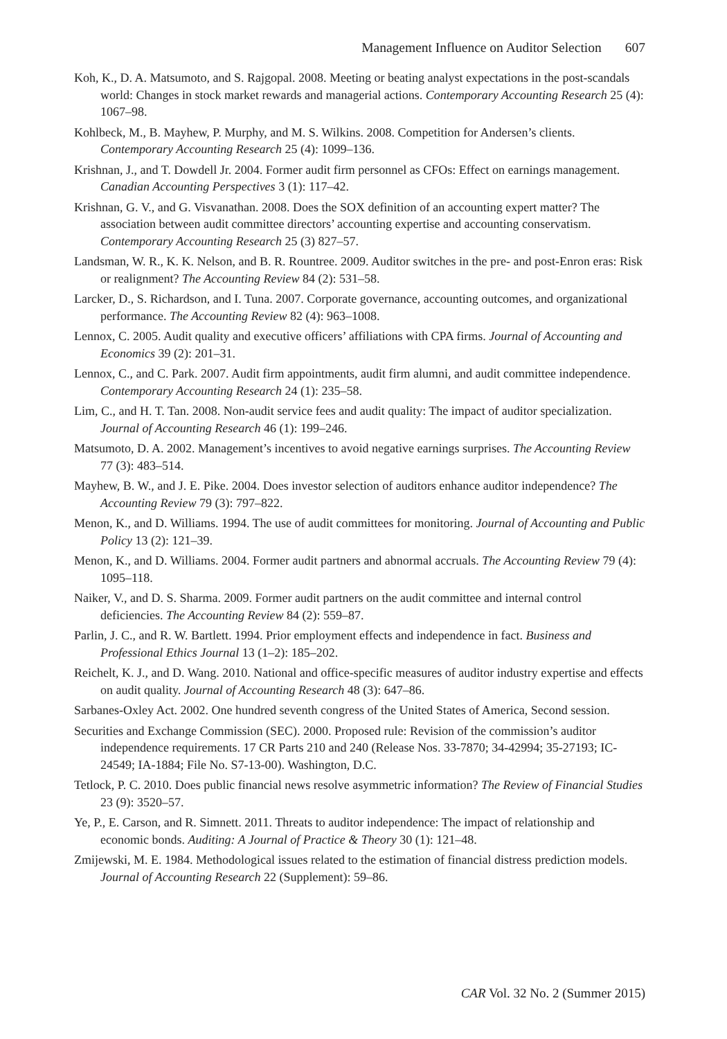Management Influence on Auditor Selection 607
Koh, K., D. A. Matsumoto, and S. Rajgopal. 2008. Meeting or beating analyst expectations in the post-scandals world: Changes in stock market rewards and managerial actions. Contemporary Accounting Research 25 (4): 1067–98.
Kohlbeck, M., B. Mayhew, P. Murphy, and M. S. Wilkins. 2008. Competition for Andersen’s clients. Contemporary Accounting Research 25 (4): 1099–136.
Krishnan, J., and T. Dowdell Jr. 2004. Former audit firm personnel as CFOs: Effect on earnings management. Canadian Accounting Perspectives 3 (1): 117–42.
Krishnan, G. V., and G. Visvanathan. 2008. Does the SOX definition of an accounting expert matter? The association between audit committee directors’ accounting expertise and accounting conservatism. Contemporary Accounting Research 25 (3) 827–57.
Landsman, W. R., K. K. Nelson, and B. R. Rountree. 2009. Auditor switches in the pre- and post-Enron eras: Risk or realignment? The Accounting Review 84 (2): 531–58.
Larcker, D., S. Richardson, and I. Tuna. 2007. Corporate governance, accounting outcomes, and organizational performance. The Accounting Review 82 (4): 963–1008.
Lennox, C. 2005. Audit quality and executive officers’ affiliations with CPA firms. Journal of Accounting and Economics 39 (2): 201–31.
Lennox, C., and C. Park. 2007. Audit firm appointments, audit firm alumni, and audit committee independence. Contemporary Accounting Research 24 (1): 235–58.
Lim, C., and H. T. Tan. 2008. Non-audit service fees and audit quality: The impact of auditor specialization. Journal of Accounting Research 46 (1): 199–246.
Matsumoto, D. A. 2002. Management’s incentives to avoid negative earnings surprises. The Accounting Review 77 (3): 483–514.
Mayhew, B. W., and J. E. Pike. 2004. Does investor selection of auditors enhance auditor independence? The Accounting Review 79 (3): 797–822.
Menon, K., and D. Williams. 1994. The use of audit committees for monitoring. Journal of Accounting and Public Policy 13 (2): 121–39.
Menon, K., and D. Williams. 2004. Former audit partners and abnormal accruals. The Accounting Review 79 (4): 1095–118.
Naiker, V., and D. S. Sharma. 2009. Former audit partners on the audit committee and internal control deficiencies. The Accounting Review 84 (2): 559–87.
Parlin, J. C., and R. W. Bartlett. 1994. Prior employment effects and independence in fact. Business and Professional Ethics Journal 13 (1–2): 185–202.
Reichelt, K. J., and D. Wang. 2010. National and office-specific measures of auditor industry expertise and effects on audit quality. Journal of Accounting Research 48 (3): 647–86.
Sarbanes-Oxley Act. 2002. One hundred seventh congress of the United States of America, Second session.
Securities and Exchange Commission (SEC). 2000. Proposed rule: Revision of the commission’s auditor independence requirements. 17 CR Parts 210 and 240 (Release Nos. 33-7870; 34-42994; 35-27193; IC-24549; IA-1884; File No. S7-13-00). Washington, D.C.
Tetlock, P. C. 2010. Does public financial news resolve asymmetric information? The Review of Financial Studies 23 (9): 3520–57.
Ye, P., E. Carson, and R. Simnett. 2011. Threats to auditor independence: The impact of relationship and economic bonds. Auditing: A Journal of Practice & Theory 30 (1): 121–48.
Zmijewski, M. E. 1984. Methodological issues related to the estimation of financial distress prediction models. Journal of Accounting Research 22 (Supplement): 59–86.
CAR Vol. 32 No. 2 (Summer 2015)